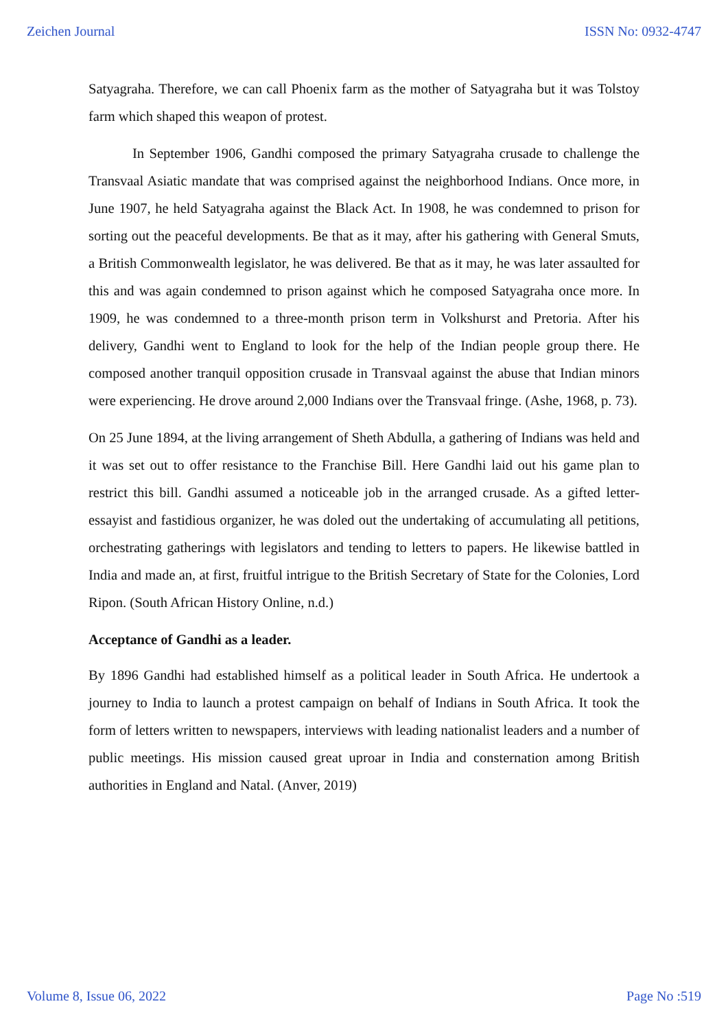Zeichen Journal ISSN No: 0932-4747
Satyagraha. Therefore, we can call Phoenix farm as the mother of Satyagraha but it was Tolstoy farm which shaped this weapon of protest.
In September 1906, Gandhi composed the primary Satyagraha crusade to challenge the Transvaal Asiatic mandate that was comprised against the neighborhood Indians. Once more, in June 1907, he held Satyagraha against the Black Act. In 1908, he was condemned to prison for sorting out the peaceful developments. Be that as it may, after his gathering with General Smuts, a British Commonwealth legislator, he was delivered. Be that as it may, he was later assaulted for this and was again condemned to prison against which he composed Satyagraha once more. In 1909, he was condemned to a three-month prison term in Volkshurst and Pretoria. After his delivery, Gandhi went to England to look for the help of the Indian people group there. He composed another tranquil opposition crusade in Transvaal against the abuse that Indian minors were experiencing. He drove around 2,000 Indians over the Transvaal fringe. (Ashe, 1968, p. 73).
On 25 June 1894, at the living arrangement of Sheth Abdulla, a gathering of Indians was held and it was set out to offer resistance to the Franchise Bill. Here Gandhi laid out his game plan to restrict this bill. Gandhi assumed a noticeable job in the arranged crusade. As a gifted letter-essayist and fastidious organizer, he was doled out the undertaking of accumulating all petitions, orchestrating gatherings with legislators and tending to letters to papers. He likewise battled in India and made an, at first, fruitful intrigue to the British Secretary of State for the Colonies, Lord Ripon. (South African History Online, n.d.)
Acceptance of Gandhi as a leader.
By 1896 Gandhi had established himself as a political leader in South Africa. He undertook a journey to India to launch a protest campaign on behalf of Indians in South Africa. It took the form of letters written to newspapers, interviews with leading nationalist leaders and a number of public meetings. His mission caused great uproar in India and consternation among British authorities in England and Natal. (Anver, 2019)
Volume 8, Issue 06, 2022 Page No :519